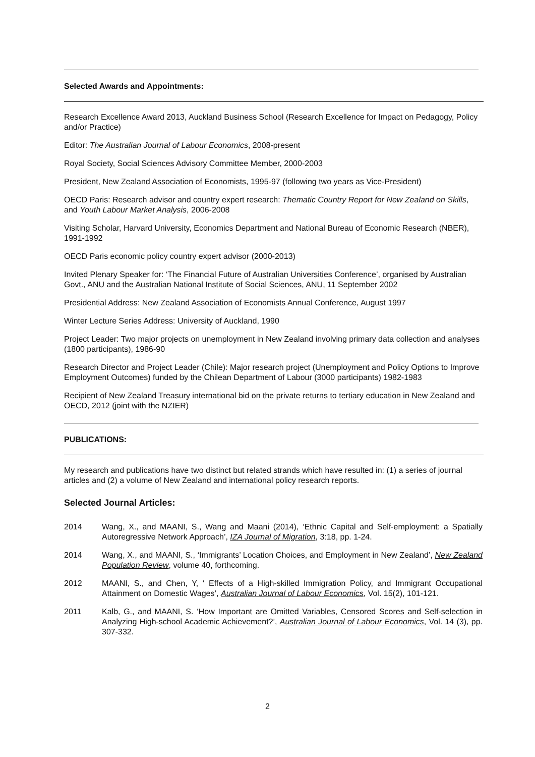Selected Awards and Appointments:
Research Excellence Award 2013, Auckland Business School (Research Excellence for Impact on Pedagogy, Policy and/or Practice)
Editor: The Australian Journal of Labour Economics, 2008-present
Royal Society, Social Sciences Advisory Committee Member, 2000-2003
President, New Zealand Association of Economists, 1995-97 (following two years as Vice-President)
OECD Paris: Research advisor and country expert research: Thematic Country Report for New Zealand on Skills, and Youth Labour Market Analysis, 2006-2008
Visiting Scholar, Harvard University, Economics Department and National Bureau of Economic Research (NBER), 1991-1992
OECD Paris economic policy country expert advisor (2000-2013)
Invited Plenary Speaker for: ‘The Financial Future of Australian Universities Conference’, organised by Australian Govt., ANU and the Australian National Institute of Social Sciences, ANU, 11 September 2002
Presidential Address: New Zealand Association of Economists Annual Conference, August 1997
Winter Lecture Series Address: University of Auckland, 1990
Project Leader: Two major projects on unemployment in New Zealand involving primary data collection and analyses (1800 participants), 1986-90
Research Director and Project Leader (Chile): Major research project (Unemployment and Policy Options to Improve Employment Outcomes) funded by the Chilean Department of Labour (3000 participants) 1982-1983
Recipient of New Zealand Treasury international bid on the private returns to tertiary education in New Zealand and OECD, 2012 (joint with the NZIER)
PUBLICATIONS:
My research and publications have two distinct but related strands which have resulted in: (1) a series of journal articles and (2) a volume of New Zealand and international policy research reports.
Selected Journal Articles:
2014 Wang, X., and MAANI, S., Wang and Maani (2014), ‘Ethnic Capital and Self-employment: a Spatially Autoregressive Network Approach’, IZA Journal of Migration, 3:18, pp. 1-24.
2014 Wang, X., and MAANI, S., ‘Immigrants’ Location Choices, and Employment in New Zealand’, New Zealand Population Review, volume 40, forthcoming.
2012 MAANI, S., and Chen, Y, ‘ Effects of a High-skilled Immigration Policy, and Immigrant Occupational Attainment on Domestic Wages’, Australian Journal of Labour Economics, Vol. 15(2), 101-121.
2011 Kalb, G., and MAANI, S. ‘How Important are Omitted Variables, Censored Scores and Self-selection in Analyzing High-school Academic Achievement?’, Australian Journal of Labour Economics, Vol. 14 (3), pp. 307-332.
2